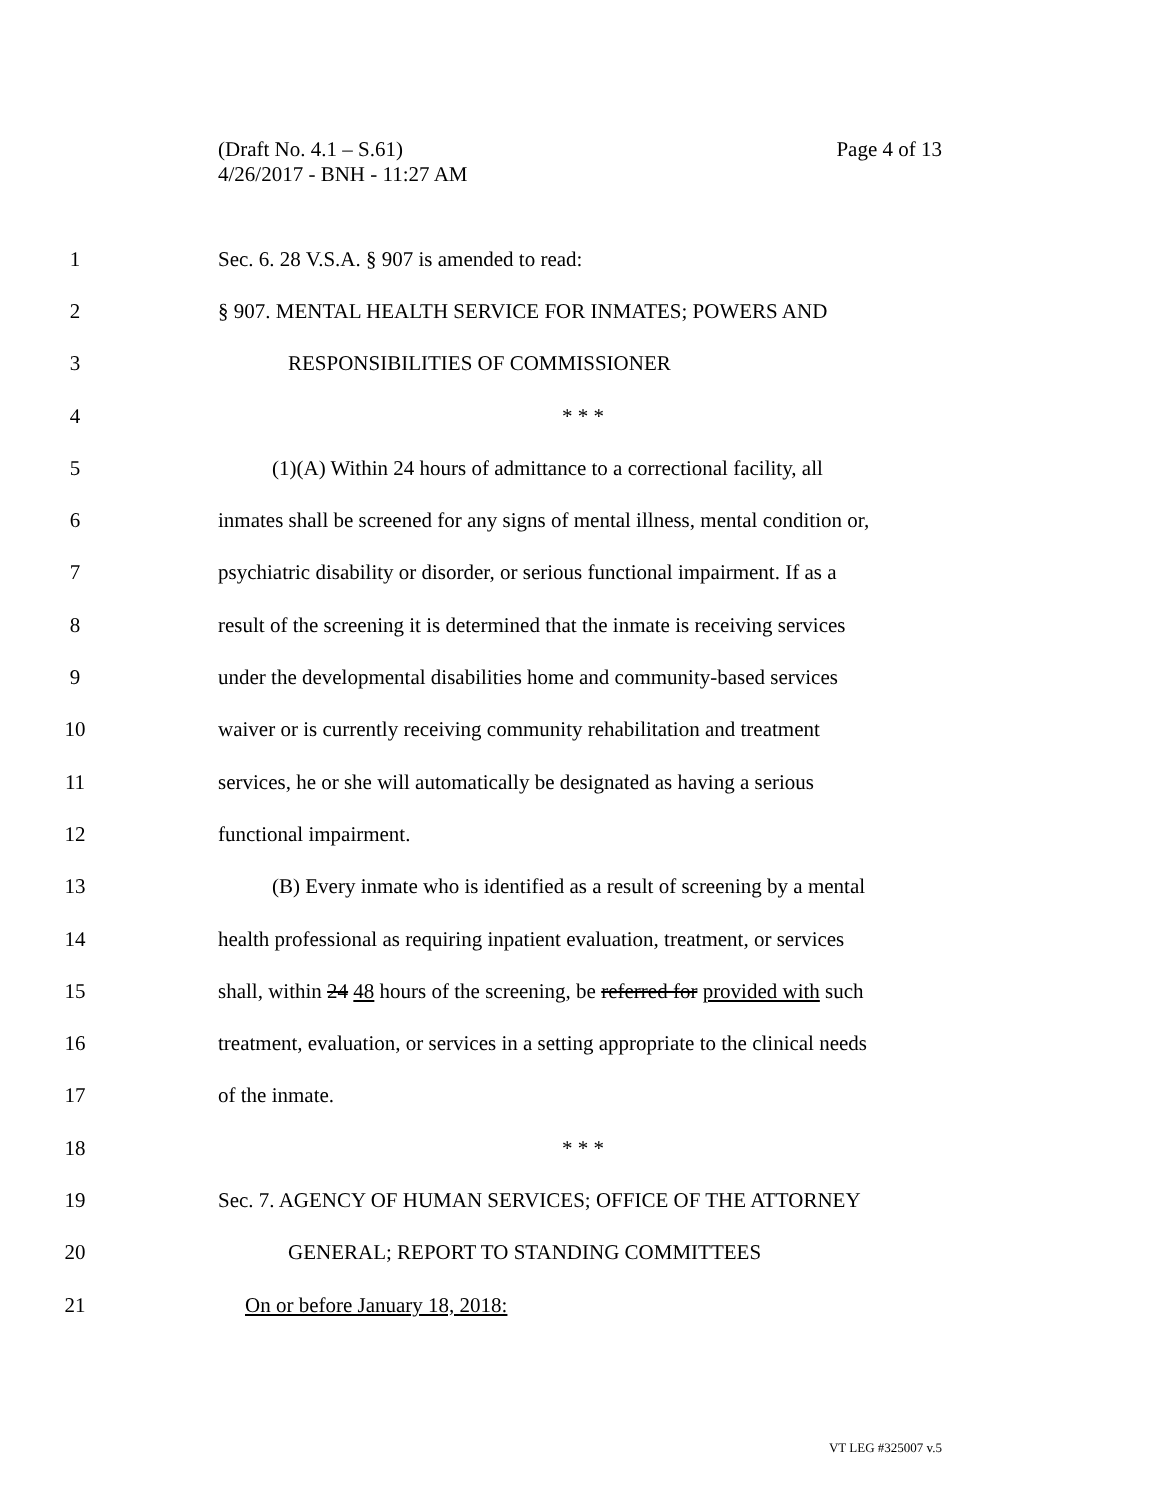(Draft No. 4.1 – S.61)
4/26/2017 - BNH - 11:27 AM
Page 4 of 13
1 Sec. 6. 28 V.S.A. § 907 is amended to read:
2 § 907. MENTAL HEALTH SERVICE FOR INMATES; POWERS AND
3 RESPONSIBILITIES OF COMMISSIONER
4 * * *
5 (1)(A) Within 24 hours of admittance to a correctional facility, all
6 inmates shall be screened for any signs of mental illness, mental condition or,
7 psychiatric disability or disorder, or serious functional impairment. If as a
8 result of the screening it is determined that the inmate is receiving services
9 under the developmental disabilities home and community-based services
10 waiver or is currently receiving community rehabilitation and treatment
11 services, he or she will automatically be designated as having a serious
12 functional impairment.
13 (B) Every inmate who is identified as a result of screening by a mental
14 health professional as requiring inpatient evaluation, treatment, or services
15 shall, within 24 48 hours of the screening, be referred for provided with such
16 treatment, evaluation, or services in a setting appropriate to the clinical needs
17 of the inmate.
18 * * *
19 Sec. 7. AGENCY OF HUMAN SERVICES; OFFICE OF THE ATTORNEY
20 GENERAL; REPORT TO STANDING COMMITTEES
21 On or before January 18, 2018:
VT LEG #325007 v.5